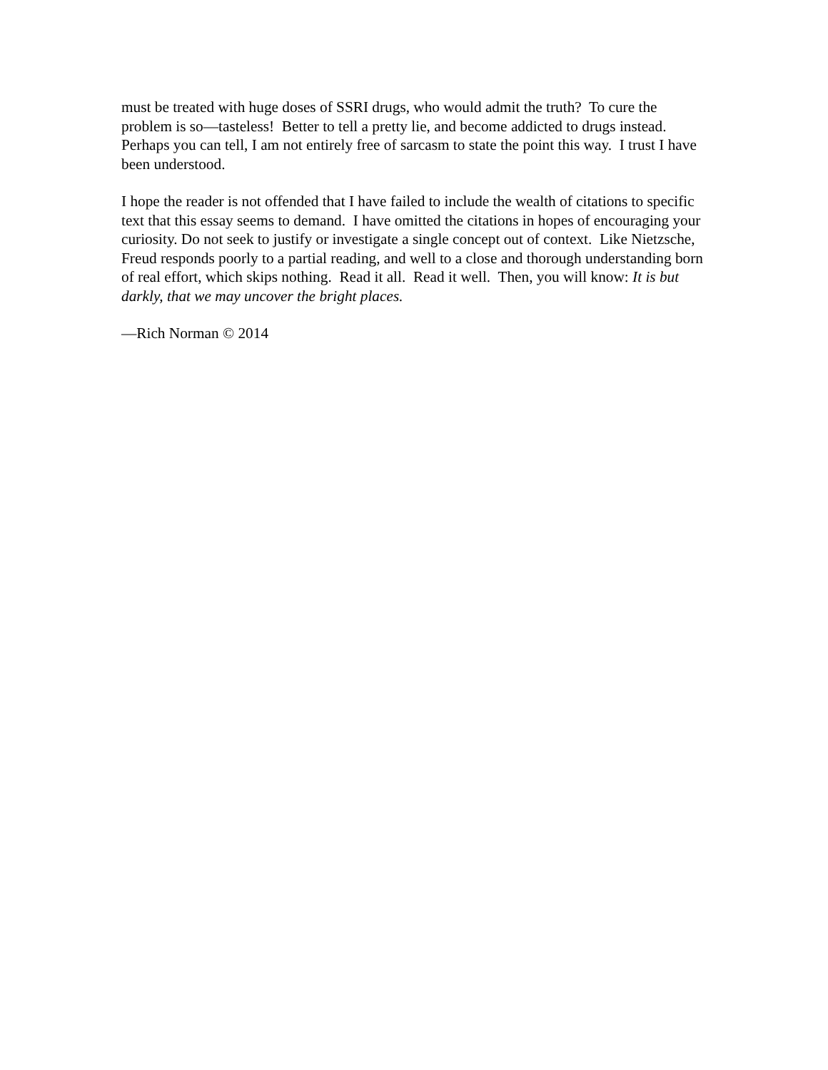must be treated with huge doses of SSRI drugs, who would admit the truth? To cure the problem is so—tasteless! Better to tell a pretty lie, and become addicted to drugs instead. Perhaps you can tell, I am not entirely free of sarcasm to state the point this way. I trust I have been understood.
I hope the reader is not offended that I have failed to include the wealth of citations to specific text that this essay seems to demand. I have omitted the citations in hopes of encouraging your curiosity. Do not seek to justify or investigate a single concept out of context. Like Nietzsche, Freud responds poorly to a partial reading, and well to a close and thorough understanding born of real effort, which skips nothing. Read it all. Read it well. Then, you will know: It is but darkly, that we may uncover the bright places.
—Rich Norman © 2014